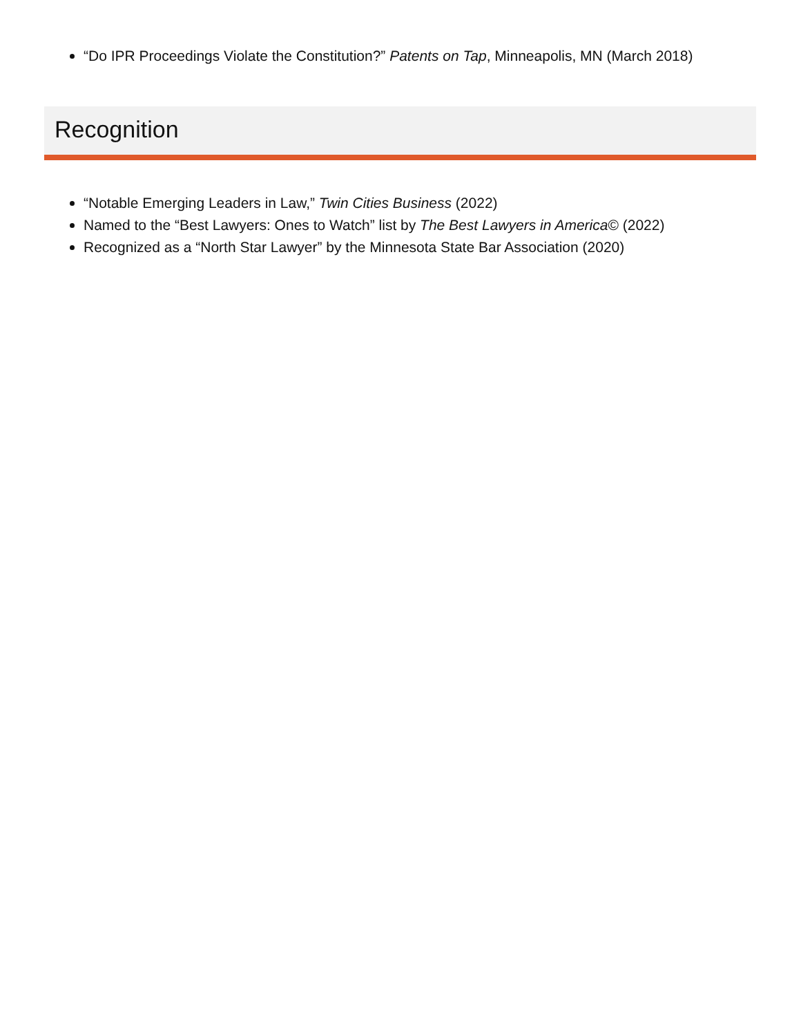“Do IPR Proceedings Violate the Constitution?” Patents on Tap, Minneapolis, MN (March 2018)
Recognition
“Notable Emerging Leaders in Law,” Twin Cities Business (2022)
Named to the “Best Lawyers: Ones to Watch” list by The Best Lawyers in America© (2022)
Recognized as a “North Star Lawyer” by the Minnesota State Bar Association (2020)